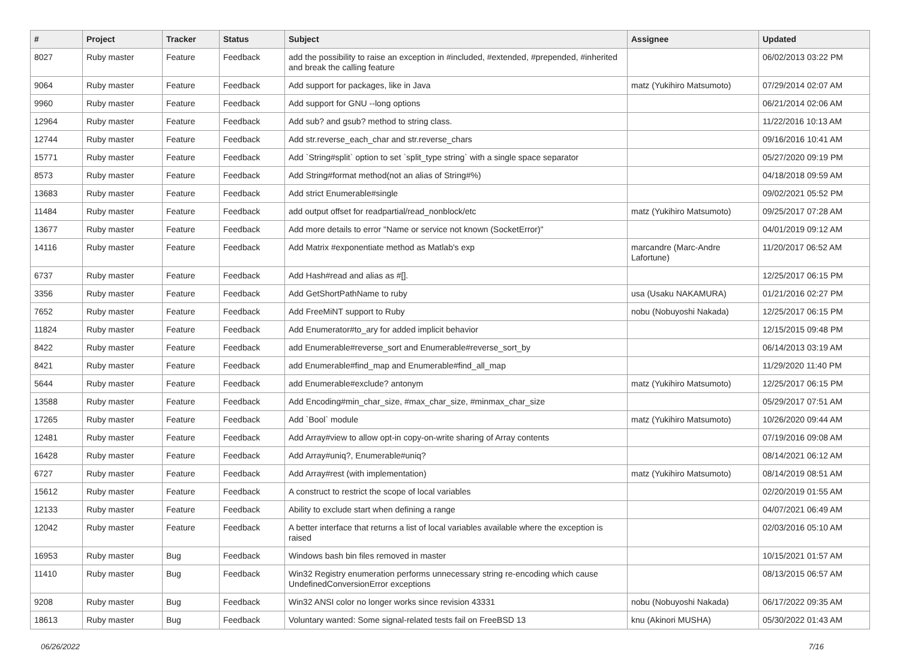| # | Project | Tracker | Status | Subject | Assignee | Updated |
| --- | --- | --- | --- | --- | --- | --- |
| 8027 | Ruby master | Feature | Feedback | add the possibility to raise an exception in #included, #extended, #prepended, #inherited and break the calling feature | | 06/02/2013 03:22 PM |
| 9064 | Ruby master | Feature | Feedback | Add support for packages, like in Java | matz (Yukihiro Matsumoto) | 07/29/2014 02:07 AM |
| 9960 | Ruby master | Feature | Feedback | Add support for GNU --long options | | 06/21/2014 02:06 AM |
| 12964 | Ruby master | Feature | Feedback | Add sub? and gsub? method to string class. | | 11/22/2016 10:13 AM |
| 12744 | Ruby master | Feature | Feedback | Add str.reverse_each_char and str.reverse_chars | | 09/16/2016 10:41 AM |
| 15771 | Ruby master | Feature | Feedback | Add `String#split` option to set `split_type string` with a single space separator | | 05/27/2020 09:19 PM |
| 8573 | Ruby master | Feature | Feedback | Add String#format method(not an alias of String#%) | | 04/18/2018 09:59 AM |
| 13683 | Ruby master | Feature | Feedback | Add strict Enumerable#single | | 09/02/2021 05:52 PM |
| 11484 | Ruby master | Feature | Feedback | add output offset for readpartial/read_nonblock/etc | matz (Yukihiro Matsumoto) | 09/25/2017 07:28 AM |
| 13677 | Ruby master | Feature | Feedback | Add more details to error "Name or service not known (SocketError)" | | 04/01/2019 09:12 AM |
| 14116 | Ruby master | Feature | Feedback | Add Matrix #exponentiate method as Matlab's exp | marcandre (Marc-Andre Lafortune) | 11/20/2017 06:52 AM |
| 6737 | Ruby master | Feature | Feedback | Add Hash#read and alias as #[]. | | 12/25/2017 06:15 PM |
| 3356 | Ruby master | Feature | Feedback | Add GetShortPathName to ruby | usa (Usaku NAKAMURA) | 01/21/2016 02:27 PM |
| 7652 | Ruby master | Feature | Feedback | Add FreeMiNT support to Ruby | nobu (Nobuyoshi Nakada) | 12/25/2017 06:15 PM |
| 11824 | Ruby master | Feature | Feedback | Add Enumerator#to_ary for added implicit behavior | | 12/15/2015 09:48 PM |
| 8422 | Ruby master | Feature | Feedback | add Enumerable#reverse_sort and Enumerable#reverse_sort_by | | 06/14/2013 03:19 AM |
| 8421 | Ruby master | Feature | Feedback | add Enumerable#find_map and Enumerable#find_all_map | | 11/29/2020 11:40 PM |
| 5644 | Ruby master | Feature | Feedback | add Enumerable#exclude? antonym | matz (Yukihiro Matsumoto) | 12/25/2017 06:15 PM |
| 13588 | Ruby master | Feature | Feedback | Add Encoding#min_char_size, #max_char_size, #minmax_char_size | | 05/29/2017 07:51 AM |
| 17265 | Ruby master | Feature | Feedback | Add `Bool` module | matz (Yukihiro Matsumoto) | 10/26/2020 09:44 AM |
| 12481 | Ruby master | Feature | Feedback | Add Array#view to allow opt-in copy-on-write sharing of Array contents | | 07/19/2016 09:08 AM |
| 16428 | Ruby master | Feature | Feedback | Add Array#uniq?, Enumerable#uniq? | | 08/14/2021 06:12 AM |
| 6727 | Ruby master | Feature | Feedback | Add Array#rest (with implementation) | matz (Yukihiro Matsumoto) | 08/14/2019 08:51 AM |
| 15612 | Ruby master | Feature | Feedback | A construct to restrict the scope of local variables | | 02/20/2019 01:55 AM |
| 12133 | Ruby master | Feature | Feedback | Ability to exclude start when defining a range | | 04/07/2021 06:49 AM |
| 12042 | Ruby master | Feature | Feedback | A better interface that returns a list of local variables available where the exception is raised | | 02/03/2016 05:10 AM |
| 16953 | Ruby master | Bug | Feedback | Windows bash bin files removed in master | | 10/15/2021 01:57 AM |
| 11410 | Ruby master | Bug | Feedback | Win32 Registry enumeration performs unnecessary string re-encoding which cause UndefinedConversionError exceptions | | 08/13/2015 06:57 AM |
| 9208 | Ruby master | Bug | Feedback | Win32 ANSI color no longer works since revision 43331 | nobu (Nobuyoshi Nakada) | 06/17/2022 09:35 AM |
| 18613 | Ruby master | Bug | Feedback | Voluntary wanted: Some signal-related tests fail on FreeBSD 13 | knu (Akinori MUSHA) | 05/30/2022 01:43 AM |
06/26/2022 7/16